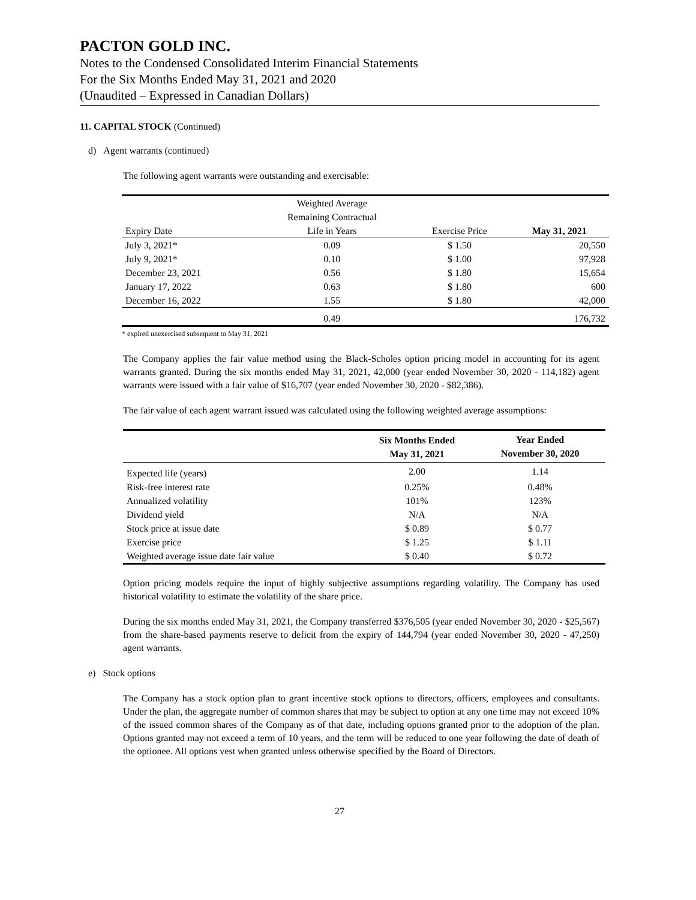PACTON GOLD INC.
Notes to the Condensed Consolidated Interim Financial Statements
For the Six Months Ended May 31, 2021 and 2020
(Unaudited – Expressed in Canadian Dollars)
11. CAPITAL STOCK (Continued)
d) Agent warrants (continued)
The following agent warrants were outstanding and exercisable:
| Expiry Date | Weighted Average Remaining Contractual Life in Years | Exercise Price | May 31, 2021 |
| --- | --- | --- | --- |
| July 3, 2021* | 0.09 | $ 1.50 | 20,550 |
| July 9, 2021* | 0.10 | $ 1.00 | 97,928 |
| December 23, 2021 | 0.56 | $ 1.80 | 15,654 |
| January 17, 2022 | 0.63 | $ 1.80 | 600 |
| December 16, 2022 | 1.55 | $ 1.80 | 42,000 |
| | 0.49 | | 176,732 |
* expired unexercised subsequent to May 31, 2021
The Company applies the fair value method using the Black-Scholes option pricing model in accounting for its agent warrants granted. During the six months ended May 31, 2021, 42,000 (year ended November 30, 2020 - 114,182) agent warrants were issued with a fair value of $16,707 (year ended November 30, 2020 - $82,386).
The fair value of each agent warrant issued was calculated using the following weighted average assumptions:
| | Six Months Ended May 31, 2021 | Year Ended November 30, 2020 |
| --- | --- | --- |
| Expected life (years) | 2.00 | 1.14 |
| Risk-free interest rate | 0.25% | 0.48% |
| Annualized volatility | 101% | 123% |
| Dividend yield | N/A | N/A |
| Stock price at issue date | $ 0.89 | $ 0.77 |
| Exercise price | $ 1.25 | $ 1.11 |
| Weighted average issue date fair value | $ 0.40 | $ 0.72 |
Option pricing models require the input of highly subjective assumptions regarding volatility. The Company has used historical volatility to estimate the volatility of the share price.
During the six months ended May 31, 2021, the Company transferred $376,505 (year ended November 30, 2020 - $25,567) from the share-based payments reserve to deficit from the expiry of 144,794 (year ended November 30, 2020 - 47,250) agent warrants.
e) Stock options
The Company has a stock option plan to grant incentive stock options to directors, officers, employees and consultants. Under the plan, the aggregate number of common shares that may be subject to option at any one time may not exceed 10% of the issued common shares of the Company as of that date, including options granted prior to the adoption of the plan. Options granted may not exceed a term of 10 years, and the term will be reduced to one year following the date of death of the optionee. All options vest when granted unless otherwise specified by the Board of Directors.
27